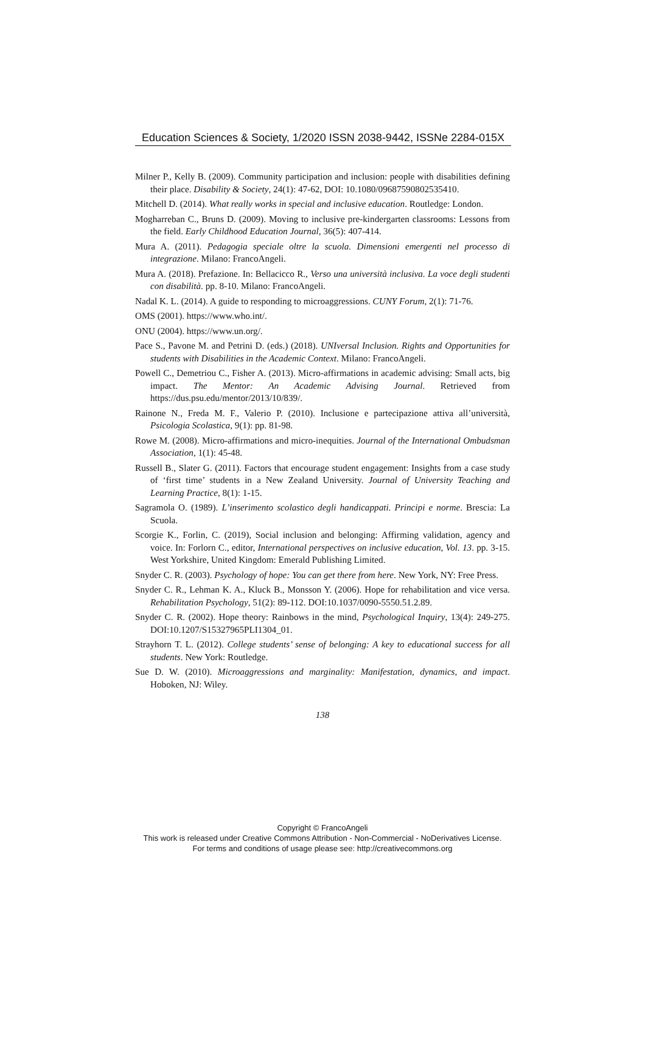Education Sciences & Society, 1/2020 ISSN 2038-9442, ISSNe 2284-015X
Milner P., Kelly B. (2009). Community participation and inclusion: people with disabilities defining their place. Disability & Society, 24(1): 47-62, DOI: 10.1080/09687590802535410.
Mitchell D. (2014). What really works in special and inclusive education. Routledge: London.
Mogharreban C., Bruns D. (2009). Moving to inclusive pre-kindergarten classrooms: Lessons from the field. Early Childhood Education Journal, 36(5): 407-414.
Mura A. (2011). Pedagogia speciale oltre la scuola. Dimensioni emergenti nel processo di integrazione. Milano: FrancoAngeli.
Mura A. (2018). Prefazione. In: Bellacicco R., Verso una università inclusiva. La voce degli studenti con disabilità. pp. 8-10. Milano: FrancoAngeli.
Nadal K. L. (2014). A guide to responding to microaggressions. CUNY Forum, 2(1): 71-76.
OMS (2001). https://www.who.int/.
ONU (2004). https://www.un.org/.
Pace S., Pavone M. and Petrini D. (eds.) (2018). UNIversal Inclusion. Rights and Opportunities for students with Disabilities in the Academic Context. Milano: FrancoAngeli.
Powell C., Demetriou C., Fisher A. (2013). Micro-affirmations in academic advising: Small acts, big impact. The Mentor: An Academic Advising Journal. Retrieved from https://dus.psu.edu/mentor/2013/10/839/.
Rainone N., Freda M. F., Valerio P. (2010). Inclusione e partecipazione attiva all’università, Psicologia Scolastica, 9(1): pp. 81-98.
Rowe M. (2008). Micro-affirmations and micro-inequities. Journal of the International Ombudsman Association, 1(1): 45-48.
Russell B., Slater G. (2011). Factors that encourage student engagement: Insights from a case study of ‘first time’ students in a New Zealand University. Journal of University Teaching and Learning Practice, 8(1): 1-15.
Sagramola O. (1989). L’inserimento scolastico degli handicappati. Principi e norme. Brescia: La Scuola.
Scorgie K., Forlin, C. (2019), Social inclusion and belonging: Affirming validation, agency and voice. In: Forlorn C., editor, International perspectives on inclusive education, Vol. 13. pp. 3-15. West Yorkshire, United Kingdom: Emerald Publishing Limited.
Snyder C. R. (2003). Psychology of hope: You can get there from here. New York, NY: Free Press.
Snyder C. R., Lehman K. A., Kluck B., Monsson Y. (2006). Hope for rehabilitation and vice versa. Rehabilitation Psychology, 51(2): 89-112. DOI:10.1037/0090-5550.51.2.89.
Snyder C. R. (2002). Hope theory: Rainbows in the mind, Psychological Inquiry, 13(4): 249-275. DOI:10.1207/S15327965PLI1304_01.
Strayhorn T. L. (2012). College students’ sense of belonging: A key to educational success for all students. New York: Routledge.
Sue D. W. (2010). Microaggressions and marginality: Manifestation, dynamics, and impact. Hoboken, NJ: Wiley.
138
Copyright © FrancoAngeli
This work is released under Creative Commons Attribution - Non-Commercial - NoDerivatives License.
For terms and conditions of usage please see: http://creativecommons.org